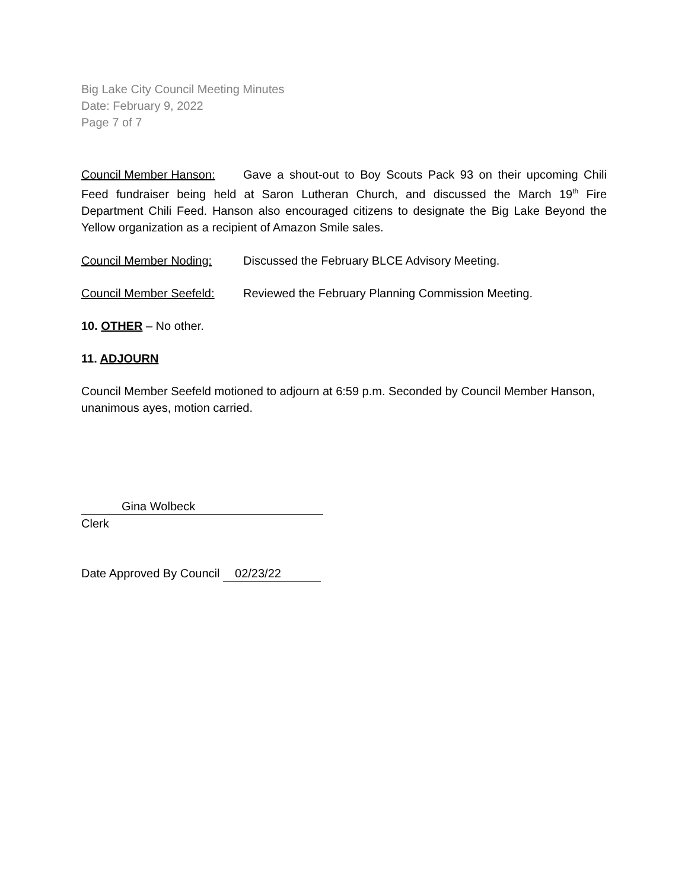Big Lake City Council Meeting Minutes
Date: February 9, 2022
Page 7 of 7
Council Member Hanson: Gave a shout-out to Boy Scouts Pack 93 on their upcoming Chili Feed fundraiser being held at Saron Lutheran Church, and discussed the March 19<sup>th</sup> Fire Department Chili Feed. Hanson also encouraged citizens to designate the Big Lake Beyond the Yellow organization as a recipient of Amazon Smile sales.
Council Member Noding: Discussed the February BLCE Advisory Meeting.
Council Member Seefeld: Reviewed the February Planning Commission Meeting.
10. OTHER – No other.
11. ADJOURN
Council Member Seefeld motioned to adjourn at 6:59 p.m. Seconded by Council Member Hanson, unanimous ayes, motion carried.
Gina Wolbeck
Clerk
Date Approved By Council 02/23/22